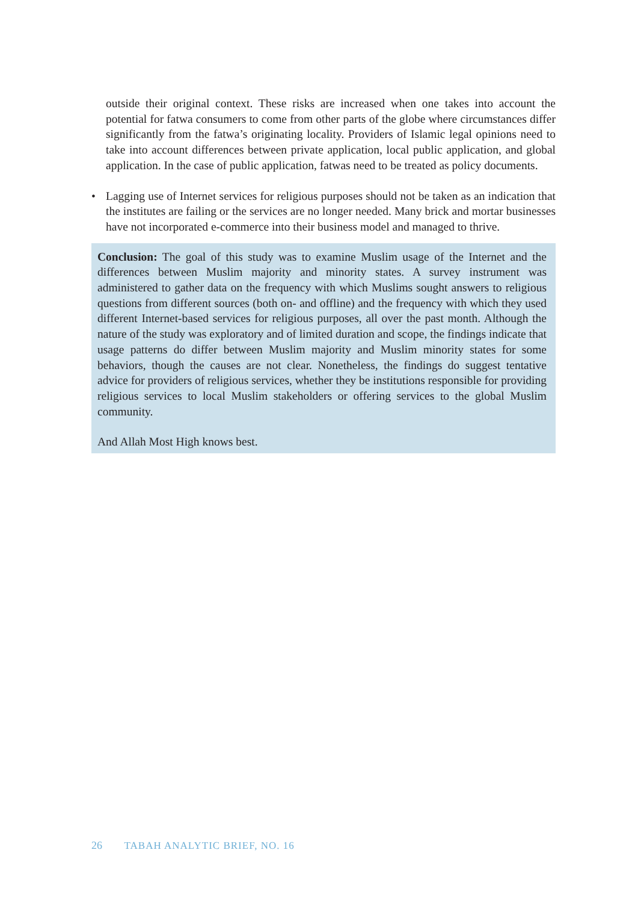outside their original context. These risks are increased when one takes into account the potential for fatwa consumers to come from other parts of the globe where circumstances differ significantly from the fatwa’s originating locality. Providers of Islamic legal opinions need to take into account differences between private application, local public application, and global application. In the case of public application, fatwas need to be treated as policy documents.
• Lagging use of Internet services for religious purposes should not be taken as an indication that the institutes are failing or the services are no longer needed. Many brick and mortar businesses have not incorporated e-commerce into their business model and managed to thrive.
Conclusion: The goal of this study was to examine Muslim usage of the Internet and the differences between Muslim majority and minority states. A survey instrument was administered to gather data on the frequency with which Muslims sought answers to religious questions from different sources (both on- and offline) and the frequency with which they used different Internet-based services for religious purposes, all over the past month. Although the nature of the study was exploratory and of limited duration and scope, the findings indicate that usage patterns do differ between Muslim majority and Muslim minority states for some behaviors, though the causes are not clear. Nonetheless, the findings do suggest tentative advice for providers of religious services, whether they be institutions responsible for providing religious services to local Muslim stakeholders or offering services to the global Muslim community.
And Allah Most High knows best.
26 TABAH ANALYTIC BRIEF, NO. 16